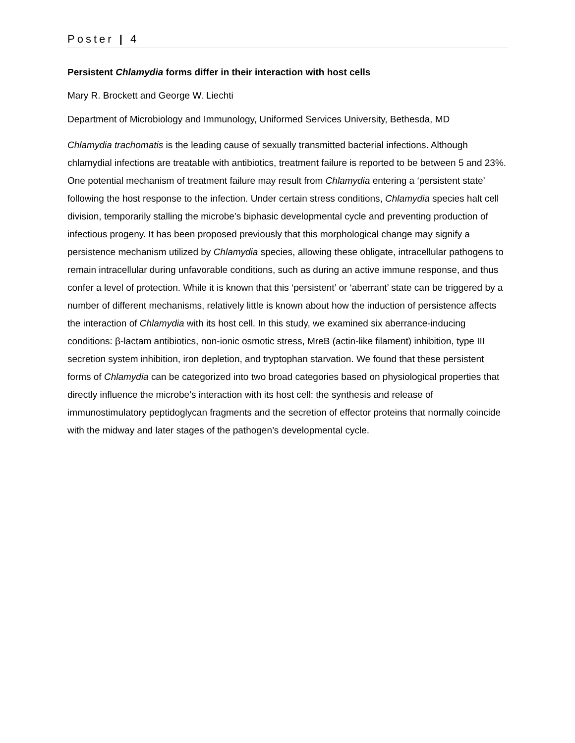Poster | 4
Persistent Chlamydia forms differ in their interaction with host cells
Mary R. Brockett and George W. Liechti
Department of Microbiology and Immunology, Uniformed Services University, Bethesda, MD
Chlamydia trachomatis is the leading cause of sexually transmitted bacterial infections. Although chlamydial infections are treatable with antibiotics, treatment failure is reported to be between 5 and 23%. One potential mechanism of treatment failure may result from Chlamydia entering a ‘persistent state’ following the host response to the infection. Under certain stress conditions, Chlamydia species halt cell division, temporarily stalling the microbe’s biphasic developmental cycle and preventing production of infectious progeny. It has been proposed previously that this morphological change may signify a persistence mechanism utilized by Chlamydia species, allowing these obligate, intracellular pathogens to remain intracellular during unfavorable conditions, such as during an active immune response, and thus confer a level of protection. While it is known that this ‘persistent’ or ‘aberrant’ state can be triggered by a number of different mechanisms, relatively little is known about how the induction of persistence affects the interaction of Chlamydia with its host cell. In this study, we examined six aberrance-inducing conditions: β-lactam antibiotics, non-ionic osmotic stress, MreB (actin-like filament) inhibition, type III secretion system inhibition, iron depletion, and tryptophan starvation. We found that these persistent forms of Chlamydia can be categorized into two broad categories based on physiological properties that directly influence the microbe’s interaction with its host cell: the synthesis and release of immunostimulatory peptidoglycan fragments and the secretion of effector proteins that normally coincide with the midway and later stages of the pathogen’s developmental cycle.